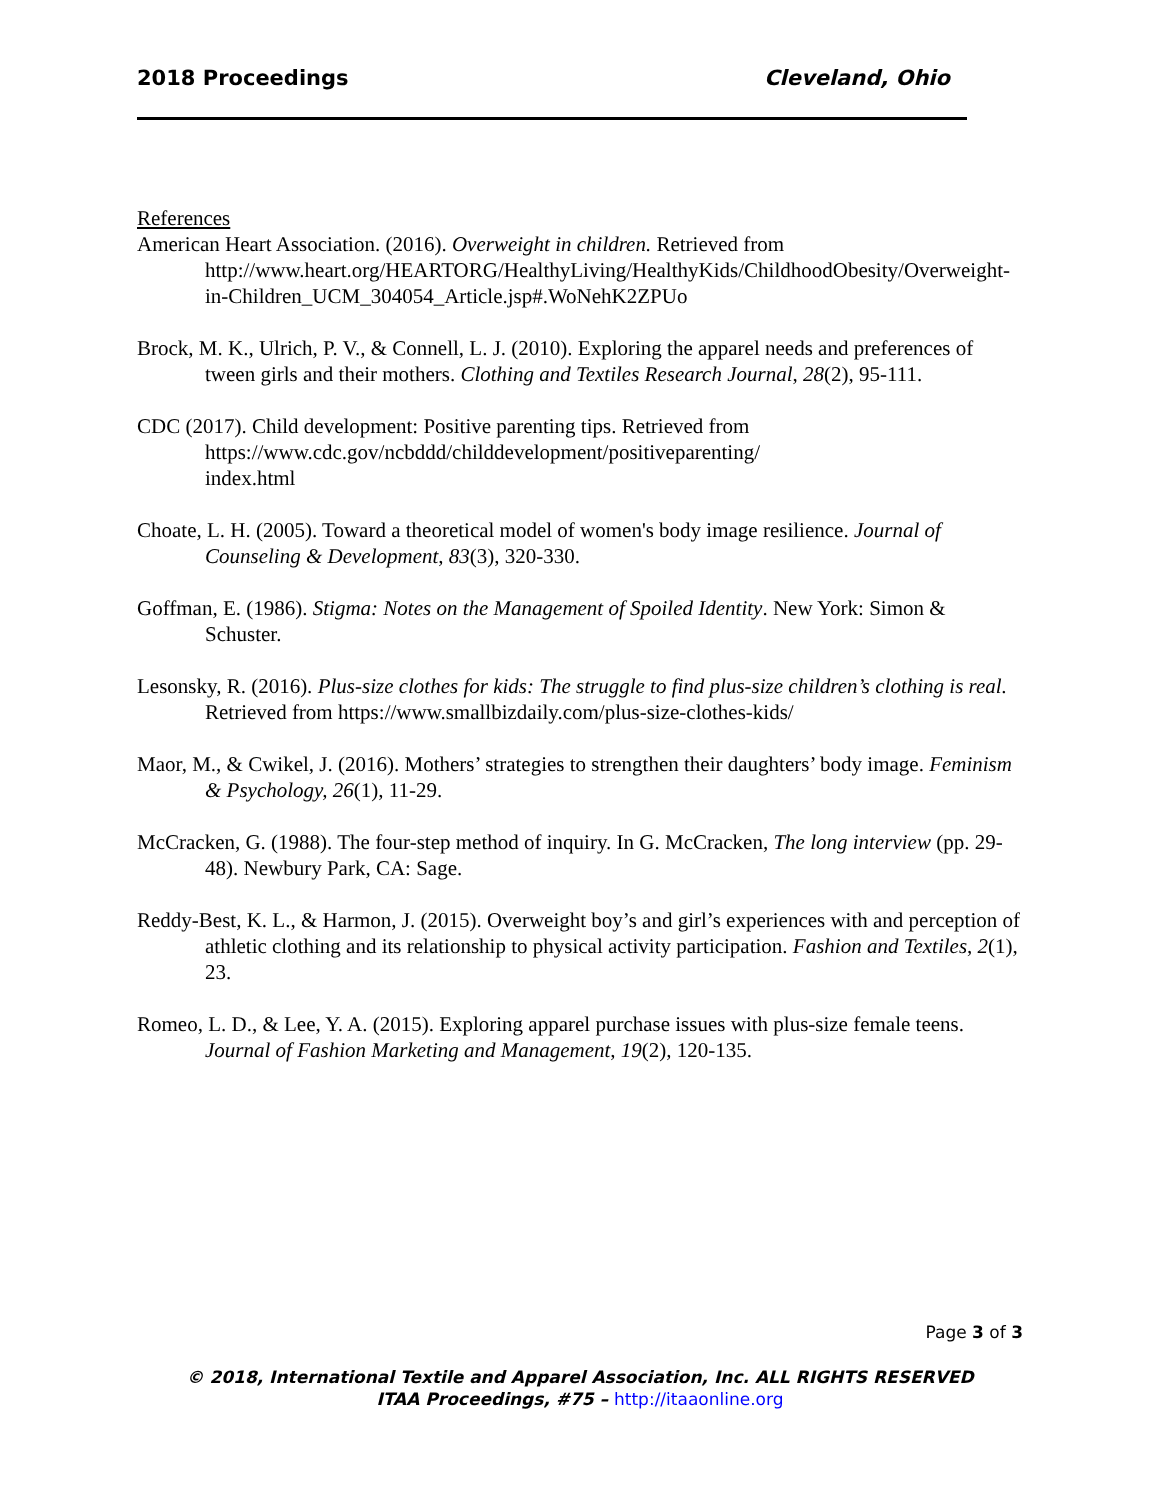2018 Proceedings Cleveland, Ohio
References
American Heart Association. (2016). Overweight in children. Retrieved from http://www.heart.org/HEARTORG/HealthyLiving/HealthyKids/ChildhoodObesity/Overweight-in-Children_UCM_304054_Article.jsp#.WoNehK2ZPUo
Brock, M. K., Ulrich, P. V., & Connell, L. J. (2010). Exploring the apparel needs and preferences of tween girls and their mothers. Clothing and Textiles Research Journal, 28(2), 95-111.
CDC (2017). Child development: Positive parenting tips. Retrieved from
https://www.cdc.gov/ncbddd/childdevelopment/positiveparenting/
index.html
Choate, L. H. (2005). Toward a theoretical model of women's body image resilience. Journal of Counseling & Development, 83(3), 320-330.
Goffman, E. (1986). Stigma: Notes on the Management of Spoiled Identity. New York: Simon & Schuster.
Lesonsky, R. (2016). Plus-size clothes for kids: The struggle to find plus-size children’s clothing is real. Retrieved from https://www.smallbizdaily.com/plus-size-clothes-kids/
Maor, M., & Cwikel, J. (2016). Mothers’ strategies to strengthen their daughters’ body image. Feminism & Psychology, 26(1), 11-29.
McCracken, G. (1988). The four-step method of inquiry. In G. McCracken, The long interview (pp. 29-48). Newbury Park, CA: Sage.
Reddy-Best, K. L., & Harmon, J. (2015). Overweight boy’s and girl’s experiences with and perception of athletic clothing and its relationship to physical activity participation. Fashion and Textiles, 2(1), 23.
Romeo, L. D., & Lee, Y. A. (2015). Exploring apparel purchase issues with plus-size female teens. Journal of Fashion Marketing and Management, 19(2), 120-135.
Page 3 of 3
© 2018, International Textile and Apparel Association, Inc. ALL RIGHTS RESERVED
ITAA Proceedings, #75 – http://itaaonline.org